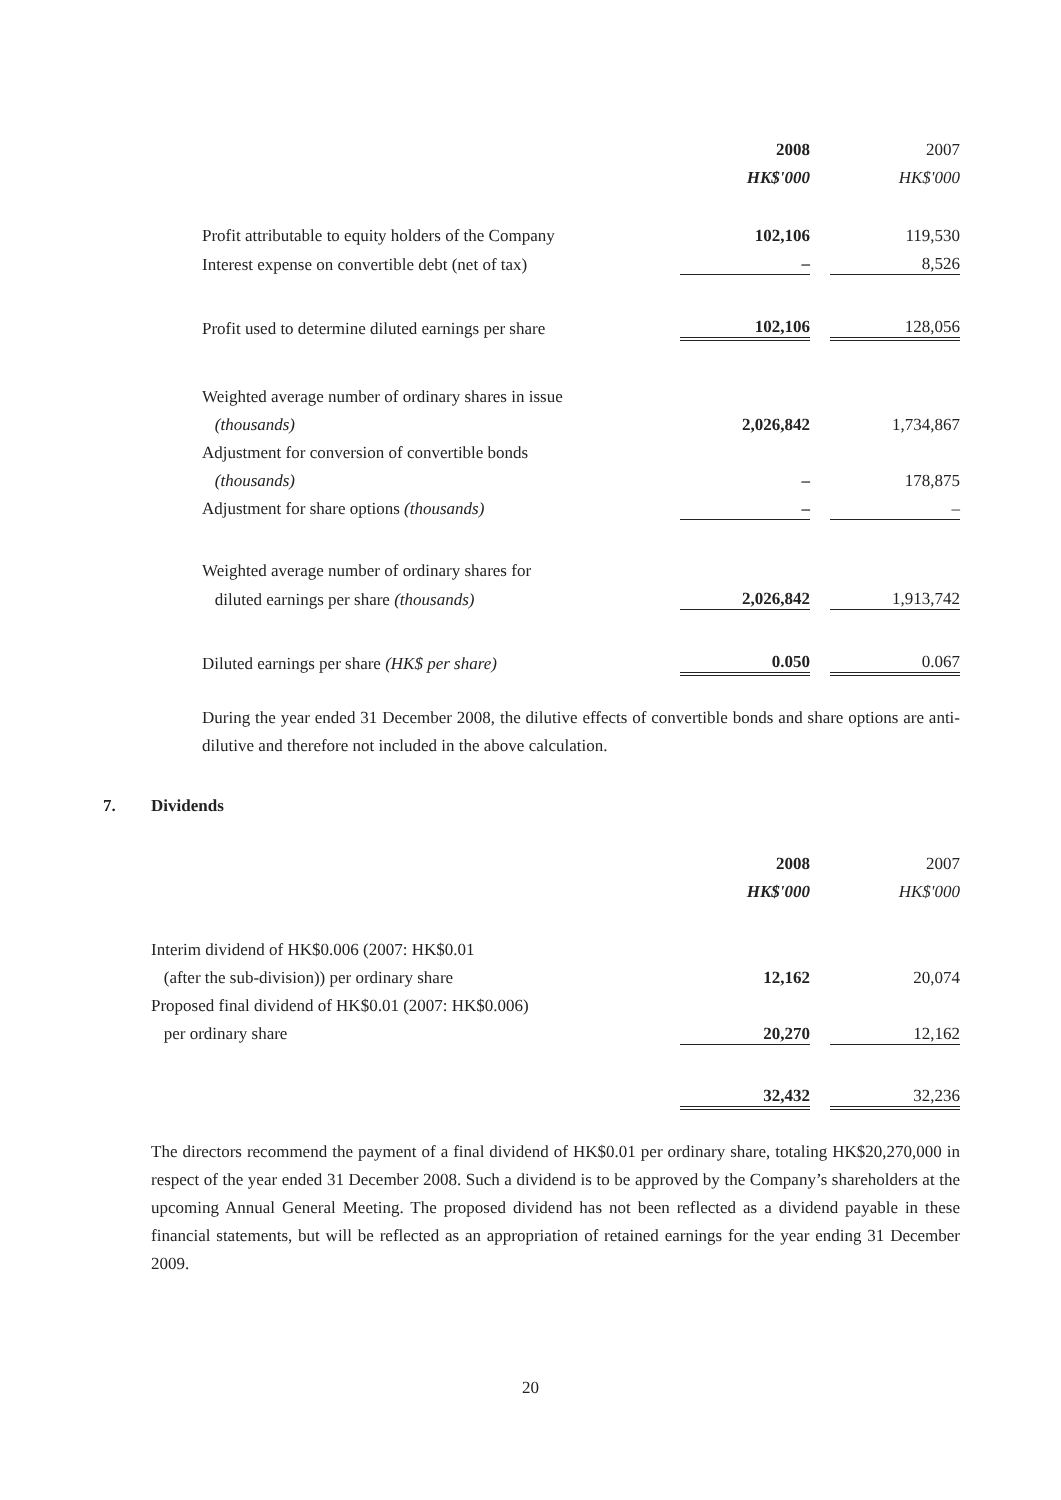| | 2008 | | 2007 |
| | HK$'000 | | HK$'000 |
| Profit attributable to equity holders of the Company | 102,106 | | 119,530 |
| Interest expense on convertible debt (net of tax) | – | | 8,526 |
| Profit used to determine diluted earnings per share | 102,106 | | 128,056 |
| Weighted average number of ordinary shares in issue | | | |
| (thousands) | 2,026,842 | | 1,734,867 |
| Adjustment for conversion of convertible bonds | | | |
| (thousands) | – | | 178,875 |
| Adjustment for share options (thousands) | – | | – |
| Weighted average number of ordinary shares for | | | |
| diluted earnings per share (thousands) | 2,026,842 | | 1,913,742 |
| Diluted earnings per share (HK$ per share) | 0.050 | | 0.067 |
During the year ended 31 December 2008, the dilutive effects of convertible bonds and share options are anti-dilutive and therefore not included in the above calculation.
7. Dividends
| | 2008 | | 2007 |
| | HK$'000 | | HK$'000 |
| Interim dividend of HK$0.006 (2007: HK$0.01 | | | |
| (after the sub-division)) per ordinary share | 12,162 | | 20,074 |
| Proposed final dividend of HK$0.01 (2007: HK$0.006) | | | |
| per ordinary share | 20,270 | | 12,162 |
| | 32,432 | | 32,236 |
The directors recommend the payment of a final dividend of HK$0.01 per ordinary share, totaling HK$20,270,000 in respect of the year ended 31 December 2008. Such a dividend is to be approved by the Company’s shareholders at the upcoming Annual General Meeting. The proposed dividend has not been reflected as a dividend payable in these financial statements, but will be reflected as an appropriation of retained earnings for the year ending 31 December 2009.
20